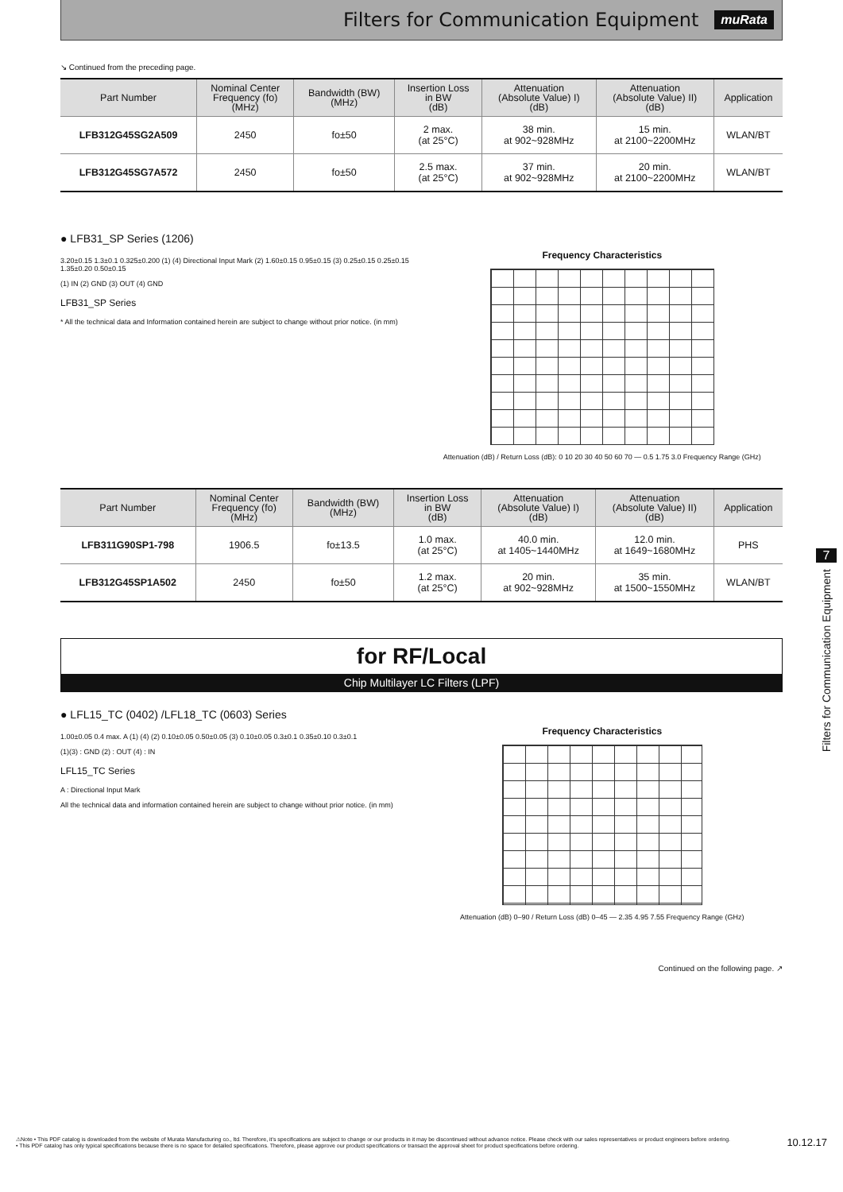Filters for Communication Equipment
muRata
↘ Continued from the preceding page.
| Part Number | Nominal Center Frequency (fo) (MHz) | Bandwidth (BW) (MHz) | Insertion Loss in BW (dB) | Attenuation (Absolute Value) I) (dB) | Attenuation (Absolute Value) II) (dB) | Application |
| --- | --- | --- | --- | --- | --- | --- |
| LFB312G45SG2A509 | 2450 | fo±50 | 2 max. (at 25°C) | 38 min. at 902~928MHz | 15 min. at 2100~2200MHz | WLAN/BT |
| LFB312G45SG7A572 | 2450 | fo±50 | 2.5 max. (at 25°C) | 37 min. at 902~928MHz | 20 min. at 2100~2200MHz | WLAN/BT |
● LFB31_SP Series (1206)
3.20±0.15 1.3±0.1 0.325±0.200 (1) (4) Directional Input Mark (2) 1.60±0.15 0.95±0.15 (3) 0.25±0.15 0.25±0.15 1.35±0.20 0.50±0.15
(1) IN (2) GND (3) OUT (4) GND
LFB31_SP Series
* All the technical data and Information contained herein are subject to change without prior notice. (in mm)
Frequency Characteristics
Attenuation (dB) / Return Loss (dB): 0 10 20 30 40 50 60 70 — 0.5 1.75 3.0 Frequency Range (GHz)
| Part Number | Nominal Center Frequency (fo) (MHz) | Bandwidth (BW) (MHz) | Insertion Loss in BW (dB) | Attenuation (Absolute Value) I) (dB) | Attenuation (Absolute Value) II) (dB) | Application |
| --- | --- | --- | --- | --- | --- | --- |
| LFB311G90SP1-798 | 1906.5 | fo±13.5 | 1.0 max. (at 25°C) | 40.0 min. at 1405~1440MHz | 12.0 min. at 1649~1680MHz | PHS |
| LFB312G45SP1A502 | 2450 | fo±50 | 1.2 max. (at 25°C) | 20 min. at 902~928MHz | 35 min. at 1500~1550MHz | WLAN/BT |
for RF/Local
Chip Multilayer LC Filters (LPF)
● LFL15_TC (0402) /LFL18_TC (0603) Series
1.00±0.05 0.4 max. A (1) (4) (2) 0.10±0.05 0.50±0.05 (3) 0.10±0.05 0.3±0.1 0.35±0.10 0.3±0.1
(1)(3) : GND (2) : OUT (4) : IN
LFL15_TC Series
A : Directional Input Mark
All the technical data and information contained herein are subject to change without prior notice. (in mm)
Frequency Characteristics
Attenuation (dB) 0–90 / Return Loss (dB) 0–45 — 2.35 4.95 7.55 Frequency Range (GHz)
Continued on the following page. ↗
7
Filters for Communication Equipment
⚠Note • This PDF catalog is downloaded from the website of Murata Manufacturing co., ltd. Therefore, it's specifications are subject to change or our products in it may be discontinued without advance notice. Please check with our sales representatives or product engineers before ordering.
• This PDF catalog has only typical specifications because there is no space for detailed specifications. Therefore, please approve our product specifications or transact the approval sheet for product specifications before ordering.
10.12.17